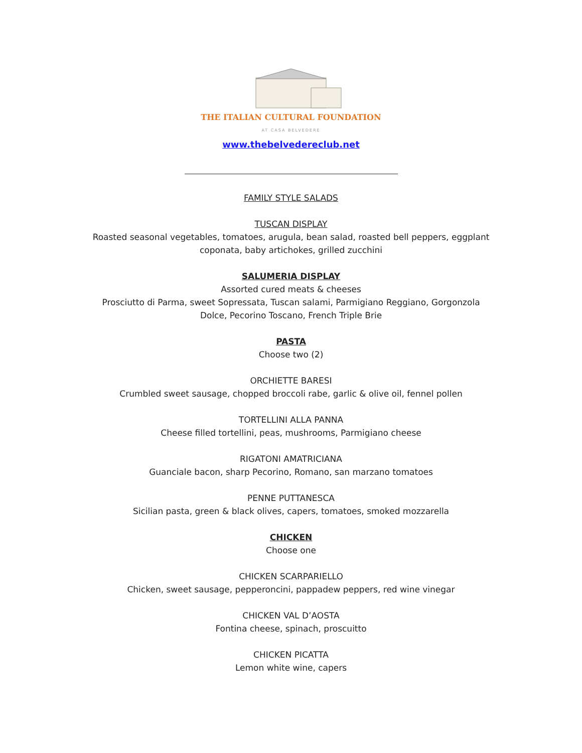THE ITALIAN CULTURAL FOUNDATION
AT CASA BELVEDERE
www.thebelvedereclub.net
FAMILY STYLE SALADS
TUSCAN DISPLAY
Roasted seasonal vegetables, tomatoes, arugula, bean salad, roasted bell peppers, eggplant
coponata, baby artichokes, grilled zucchini
SALUMERIA DISPLAY
Assorted cured meats & cheeses
Prosciutto di Parma, sweet Sopressata, Tuscan salami, Parmigiano Reggiano, Gorgonzola
Dolce, Pecorino Toscano, French Triple Brie
PASTA
Choose two (2)
ORCHIETTE BARESI
Crumbled sweet sausage, chopped broccoli rabe, garlic & olive oil, fennel pollen
TORTELLINI ALLA PANNA
Cheese filled tortellini, peas, mushrooms, Parmigiano cheese
RIGATONI AMATRICIANA
Guanciale bacon, sharp Pecorino, Romano, san marzano tomatoes
PENNE PUTTANESCA
Sicilian pasta, green & black olives, capers, tomatoes, smoked mozzarella
CHICKEN
Choose one
CHICKEN SCARPARIELLO
Chicken, sweet sausage, pepperoncini, pappadew peppers, red wine vinegar
CHICKEN VAL D’AOSTA
Fontina cheese, spinach, proscuitto
CHICKEN PICATTA
Lemon white wine, capers